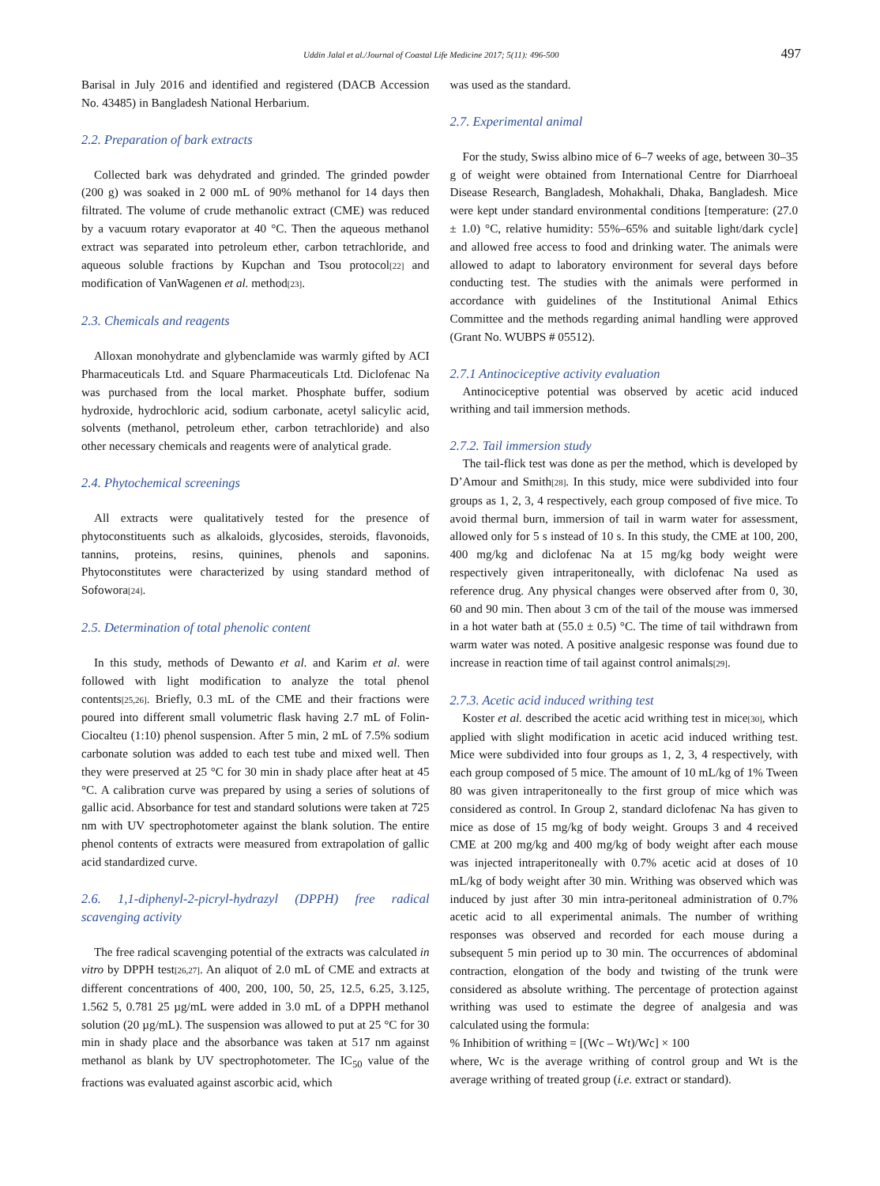Uddin Jalal et al./Journal of Coastal Life Medicine 2017; 5(11): 496-500 497
Barisal in July 2016 and identified and registered (DACB Accession No. 43485) in Bangladesh National Herbarium.
2.2. Preparation of bark extracts
Collected bark was dehydrated and grinded. The grinded powder (200 g) was soaked in 2 000 mL of 90% methanol for 14 days then filtrated. The volume of crude methanolic extract (CME) was reduced by a vacuum rotary evaporator at 40 °C. Then the aqueous methanol extract was separated into petroleum ether, carbon tetrachloride, and aqueous soluble fractions by Kupchan and Tsou protocol<sup>[22]</sup> and modification of VanWagenen et al. method<sup>[23]</sup>.
2.3. Chemicals and reagents
Alloxan monohydrate and glybenclamide was warmly gifted by ACI Pharmaceuticals Ltd. and Square Pharmaceuticals Ltd. Diclofenac Na was purchased from the local market. Phosphate buffer, sodium hydroxide, hydrochloric acid, sodium carbonate, acetyl salicylic acid, solvents (methanol, petroleum ether, carbon tetrachloride) and also other necessary chemicals and reagents were of analytical grade.
2.4. Phytochemical screenings
All extracts were qualitatively tested for the presence of phytoconstituents such as alkaloids, glycosides, steroids, flavonoids, tannins, proteins, resins, quinines, phenols and saponins. Phytoconstitutes were characterized by using standard method of Sofowora<sup>[24]</sup>.
2.5. Determination of total phenolic content
In this study, methods of Dewanto et al. and Karim et al. were followed with light modification to analyze the total phenol contents<sup>[25,26]</sup>. Briefly, 0.3 mL of the CME and their fractions were poured into different small volumetric flask having 2.7 mL of Folin-Ciocalteu (1:10) phenol suspension. After 5 min, 2 mL of 7.5% sodium carbonate solution was added to each test tube and mixed well. Then they were preserved at 25 °C for 30 min in shady place after heat at 45 °C. A calibration curve was prepared by using a series of solutions of gallic acid. Absorbance for test and standard solutions were taken at 725 nm with UV spectrophotometer against the blank solution. The entire phenol contents of extracts were measured from extrapolation of gallic acid standardized curve.
2.6. 1,1-diphenyl-2-picryl-hydrazyl (DPPH) free radical scavenging activity
The free radical scavenging potential of the extracts was calculated in vitro by DPPH test<sup>[26,27]</sup>. An aliquot of 2.0 mL of CME and extracts at different concentrations of 400, 200, 100, 50, 25, 12.5, 6.25, 3.125, 1.562 5, 0.781 25 µg/mL were added in 3.0 mL of a DPPH methanol solution (20 µg/mL). The suspension was allowed to put at 25 °C for 30 min in shady place and the absorbance was taken at 517 nm against methanol as blank by UV spectrophotometer. The IC<sub>50</sub> value of the fractions was evaluated against ascorbic acid, which
was used as the standard.
2.7. Experimental animal
For the study, Swiss albino mice of 6–7 weeks of age, between 30–35 g of weight were obtained from International Centre for Diarrhoeal Disease Research, Bangladesh, Mohakhali, Dhaka, Bangladesh. Mice were kept under standard environmental conditions [temperature: (27.0 ± 1.0) °C, relative humidity: 55%–65% and suitable light/dark cycle] and allowed free access to food and drinking water. The animals were allowed to adapt to laboratory environment for several days before conducting test. The studies with the animals were performed in accordance with guidelines of the Institutional Animal Ethics Committee and the methods regarding animal handling were approved (Grant No. WUBPS # 05512).
2.7.1 Antinociceptive activity evaluation
Antinociceptive potential was observed by acetic acid induced writhing and tail immersion methods.
2.7.2. Tail immersion study
The tail-flick test was done as per the method, which is developed by D’Amour and Smith<sup>[28]</sup>. In this study, mice were subdivided into four groups as 1, 2, 3, 4 respectively, each group composed of five mice. To avoid thermal burn, immersion of tail in warm water for assessment, allowed only for 5 s instead of 10 s. In this study, the CME at 100, 200, 400 mg/kg and diclofenac Na at 15 mg/kg body weight were respectively given intraperitoneally, with diclofenac Na used as reference drug. Any physical changes were observed after from 0, 30, 60 and 90 min. Then about 3 cm of the tail of the mouse was immersed in a hot water bath at (55.0 ± 0.5) °C. The time of tail withdrawn from warm water was noted. A positive analgesic response was found due to increase in reaction time of tail against control animals<sup>[29]</sup>.
2.7.3. Acetic acid induced writhing test
Koster et al. described the acetic acid writhing test in mice<sup>[30]</sup>, which applied with slight modification in acetic acid induced writhing test. Mice were subdivided into four groups as 1, 2, 3, 4 respectively, with each group composed of 5 mice. The amount of 10 mL/kg of 1% Tween 80 was given intraperitoneally to the first group of mice which was considered as control. In Group 2, standard diclofenac Na has given to mice as dose of 15 mg/kg of body weight. Groups 3 and 4 received CME at 200 mg/kg and 400 mg/kg of body weight after each mouse was injected intraperitoneally with 0.7% acetic acid at doses of 10 mL/kg of body weight after 30 min. Writhing was observed which was induced by just after 30 min intra-peritoneal administration of 0.7% acetic acid to all experimental animals. The number of writhing responses was observed and recorded for each mouse during a subsequent 5 min period up to 30 min. The occurrences of abdominal contraction, elongation of the body and twisting of the trunk were considered as absolute writhing. The percentage of protection against writhing was used to estimate the degree of analgesia and was calculated using the formula:
% Inhibition of writhing = [(Wc – Wt)/Wc] × 100
where, Wc is the average writhing of control group and Wt is the average writhing of treated group (i.e. extract or standard).